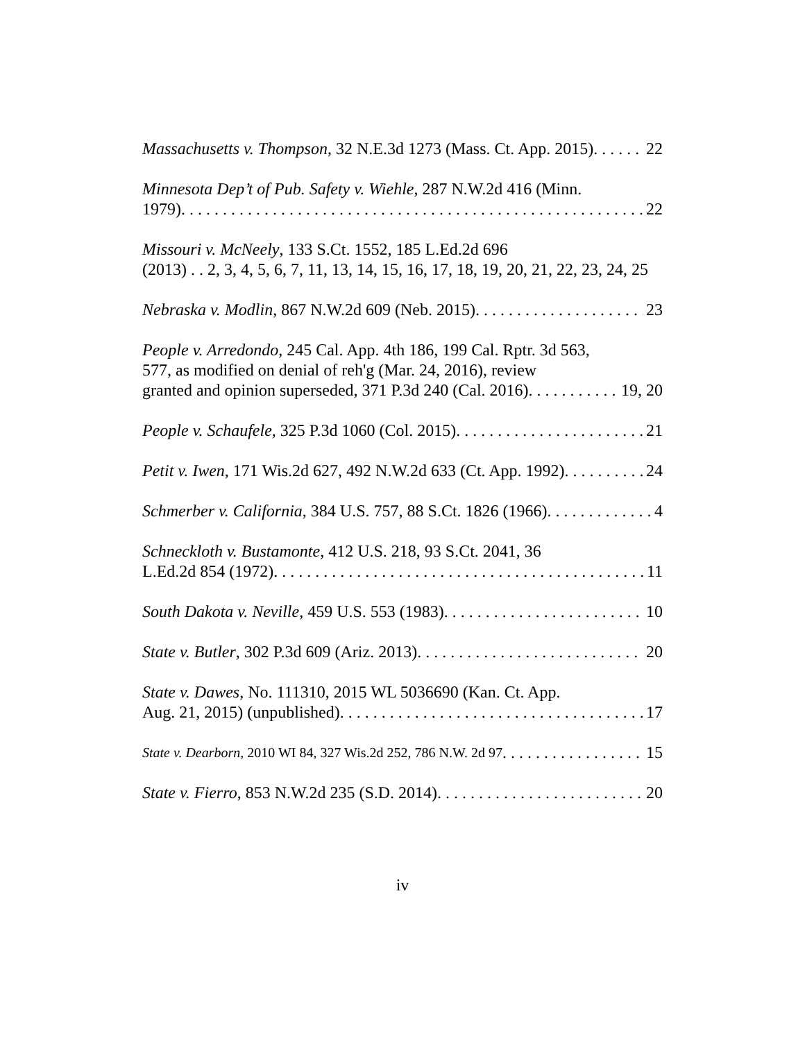Massachusetts v. Thompson, 32 N.E.3d 1273 (Mass. Ct. App. 2015) 22
Minnesota Dep’t of Pub. Safety v. Wiehle, 287 N.W.2d 416 (Minn.
1979) 22
Missouri v. McNeely, 133 S.Ct. 1552, 185 L.Ed.2d 696
(2013) . . 2, 3, 4, 5, 6, 7, 11, 13, 14, 15, 16, 17, 18, 19, 20, 21, 22, 23, 24, 25
Nebraska v. Modlin, 867 N.W.2d 609 (Neb. 2015) 23
People v. Arredondo, 245 Cal. App. 4th 186, 199 Cal. Rptr. 3d 563,
577, as modified on denial of reh'g (Mar. 24, 2016), review
granted and opinion superseded, 371 P.3d 240 (Cal. 2016) 19, 20
People v. Schaufele, 325 P.3d 1060 (Col. 2015) 21
Petit v. Iwen, 171 Wis.2d 627, 492 N.W.2d 633 (Ct. App. 1992) 24
Schmerber v. California, 384 U.S. 757, 88 S.Ct. 1826 (1966) 4
Schneckloth v. Bustamonte, 412 U.S. 218, 93 S.Ct. 2041, 36
L.Ed.2d 854 (1972) 11
South Dakota v. Neville, 459 U.S. 553 (1983) 10
State v. Butler, 302 P.3d 609 (Ariz. 2013) 20
State v. Dawes, No. 111310, 2015 WL 5036690 (Kan. Ct. App.
Aug. 21, 2015) (unpublished) 17
State v. Dearborn, 2010 WI 84, 327 Wis.2d 252, 786 N.W. 2d 97 15
State v. Fierro, 853 N.W.2d 235 (S.D. 2014) 20
iv